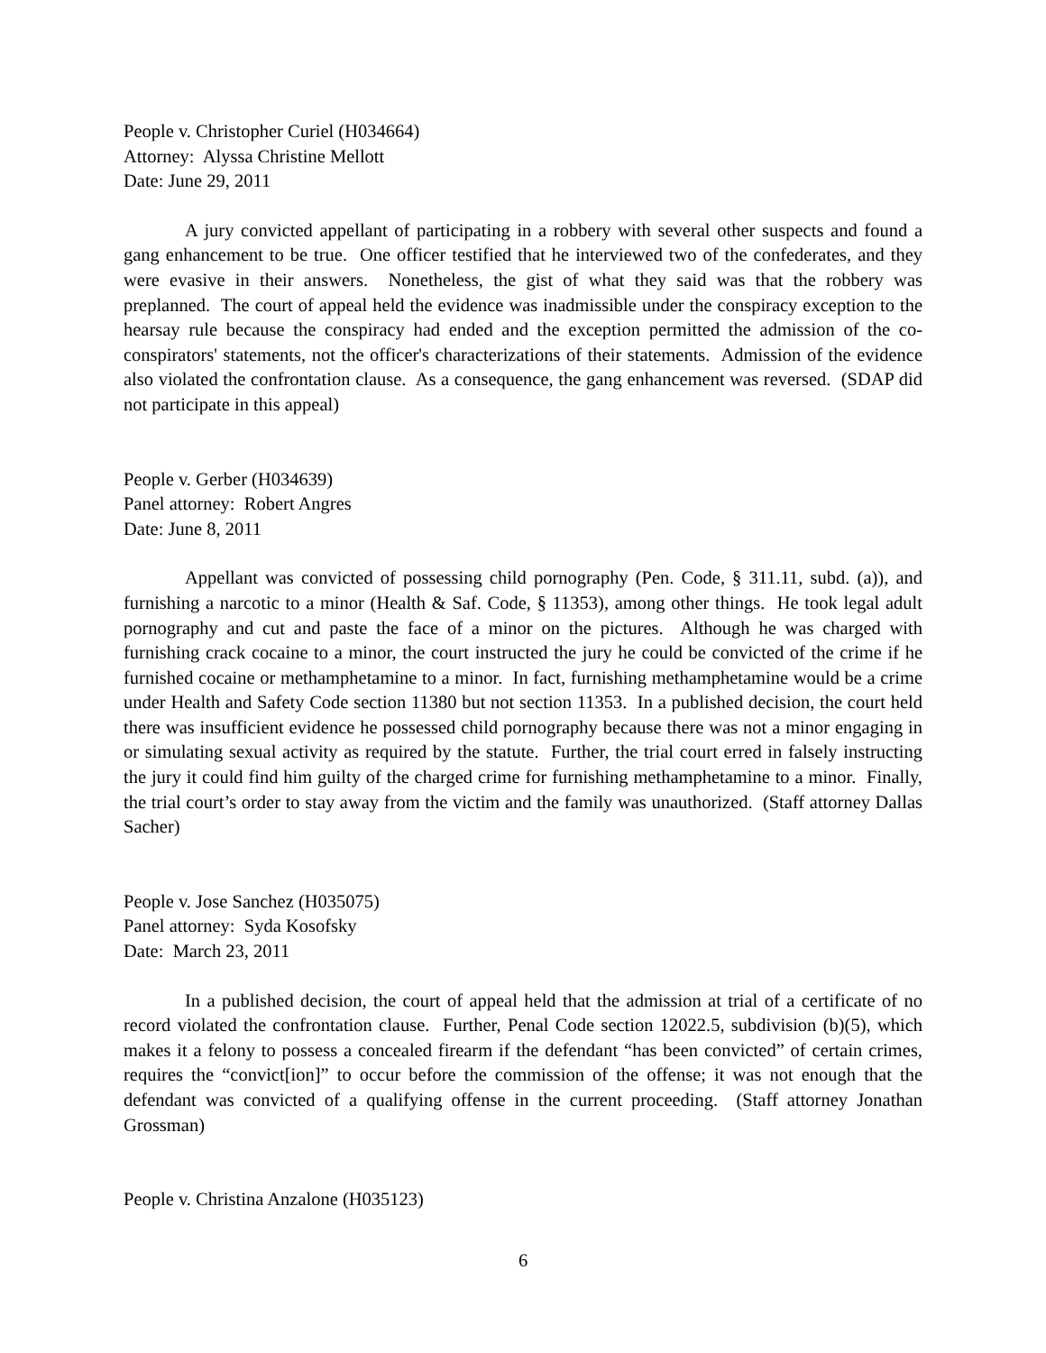People v. Christopher Curiel (H034664)
Attorney: Alyssa Christine Mellott
Date: June 29, 2011
A jury convicted appellant of participating in a robbery with several other suspects and found a gang enhancement to be true. One officer testified that he interviewed two of the confederates, and they were evasive in their answers. Nonetheless, the gist of what they said was that the robbery was preplanned. The court of appeal held the evidence was inadmissible under the conspiracy exception to the hearsay rule because the conspiracy had ended and the exception permitted the admission of the co-conspirators' statements, not the officer's characterizations of their statements. Admission of the evidence also violated the confrontation clause. As a consequence, the gang enhancement was reversed. (SDAP did not participate in this appeal)
People v. Gerber (H034639)
Panel attorney: Robert Angres
Date: June 8, 2011
Appellant was convicted of possessing child pornography (Pen. Code, § 311.11, subd. (a)), and furnishing a narcotic to a minor (Health & Saf. Code, § 11353), among other things. He took legal adult pornography and cut and paste the face of a minor on the pictures. Although he was charged with furnishing crack cocaine to a minor, the court instructed the jury he could be convicted of the crime if he furnished cocaine or methamphetamine to a minor. In fact, furnishing methamphetamine would be a crime under Health and Safety Code section 11380 but not section 11353. In a published decision, the court held there was insufficient evidence he possessed child pornography because there was not a minor engaging in or simulating sexual activity as required by the statute. Further, the trial court erred in falsely instructing the jury it could find him guilty of the charged crime for furnishing methamphetamine to a minor. Finally, the trial court’s order to stay away from the victim and the family was unauthorized. (Staff attorney Dallas Sacher)
People v. Jose Sanchez (H035075)
Panel attorney: Syda Kosofsky
Date: March 23, 2011
In a published decision, the court of appeal held that the admission at trial of a certificate of no record violated the confrontation clause. Further, Penal Code section 12022.5, subdivision (b)(5), which makes it a felony to possess a concealed firearm if the defendant “has been convicted” of certain crimes, requires the “convict[ion]” to occur before the commission of the offense; it was not enough that the defendant was convicted of a qualifying offense in the current proceeding. (Staff attorney Jonathan Grossman)
People v. Christina Anzalone (H035123)
6